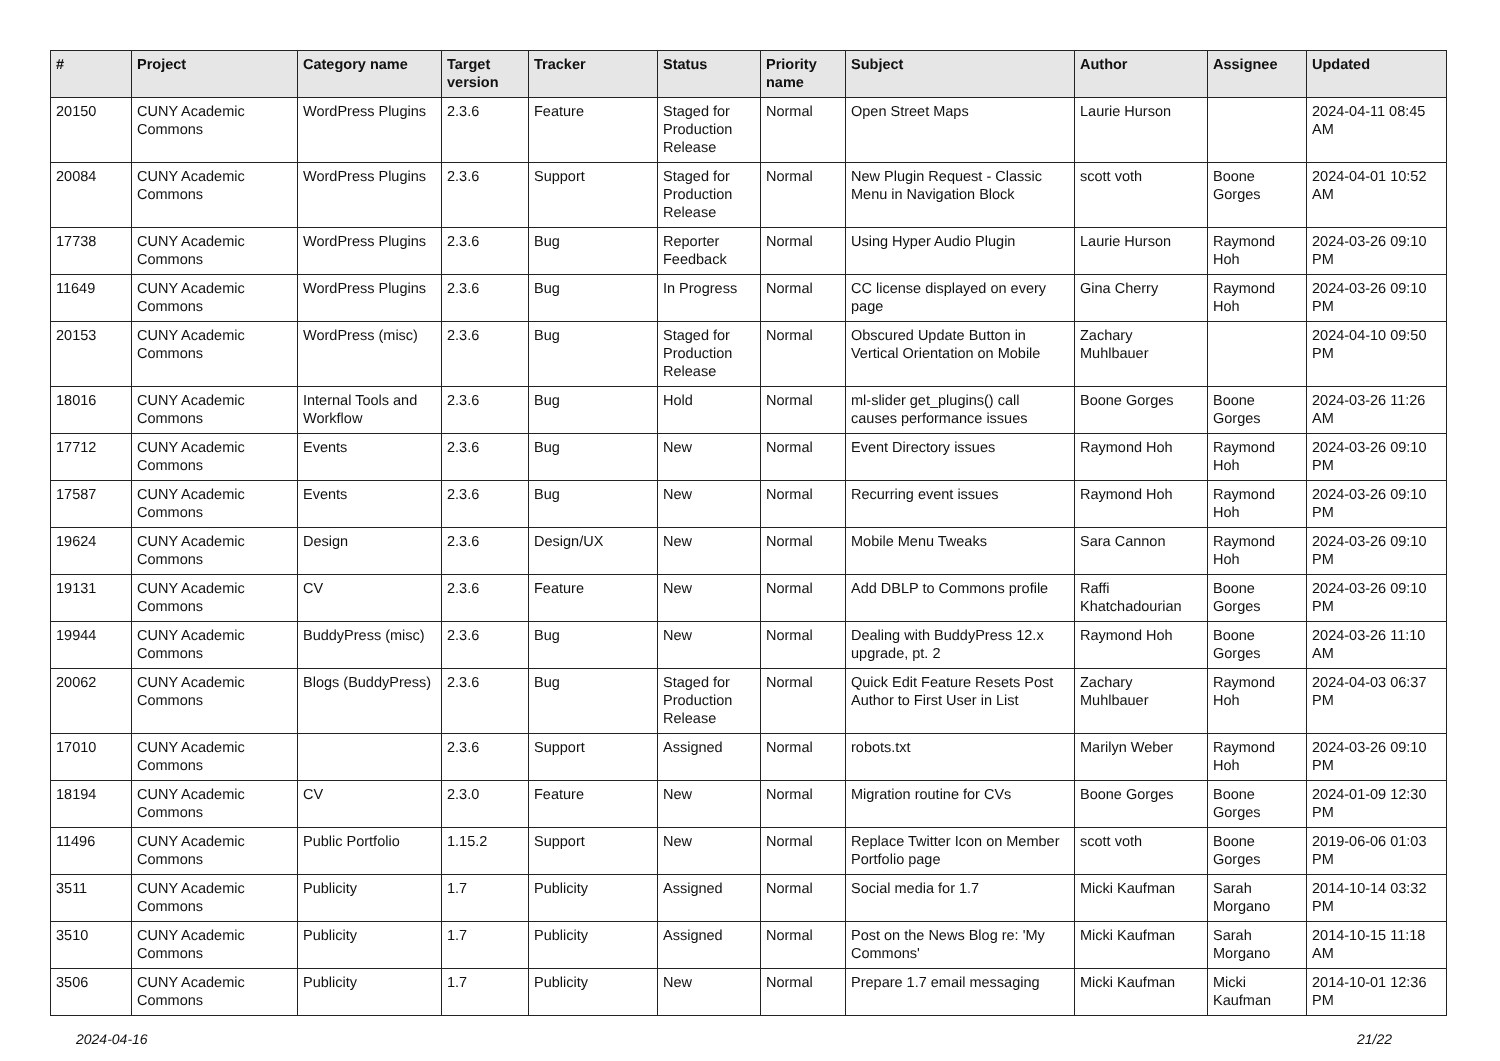| # | Project | Category name | Target version | Tracker | Status | Priority name | Subject | Author | Assignee | Updated |
| --- | --- | --- | --- | --- | --- | --- | --- | --- | --- | --- |
| 20150 | CUNY Academic Commons | WordPress Plugins | 2.3.6 | Feature | Staged for Production Release | Normal | Open Street Maps | Laurie Hurson | | 2024-04-11 08:45 AM |
| 20084 | CUNY Academic Commons | WordPress Plugins | 2.3.6 | Support | Staged for Production Release | Normal | New Plugin Request - Classic Menu in Navigation Block | scott voth | Boone Gorges | 2024-04-01 10:52 AM |
| 17738 | CUNY Academic Commons | WordPress Plugins | 2.3.6 | Bug | Reporter Feedback | Normal | Using Hyper Audio Plugin | Laurie Hurson | Raymond Hoh | 2024-03-26 09:10 PM |
| 11649 | CUNY Academic Commons | WordPress Plugins | 2.3.6 | Bug | In Progress | Normal | CC license displayed on every page | Gina Cherry | Raymond Hoh | 2024-03-26 09:10 PM |
| 20153 | CUNY Academic Commons | WordPress (misc) | 2.3.6 | Bug | Staged for Production Release | Normal | Obscured Update Button in Vertical Orientation on Mobile | Zachary Muhlbauer | | 2024-04-10 09:50 PM |
| 18016 | CUNY Academic Commons | Internal Tools and Workflow | 2.3.6 | Bug | Hold | Normal | ml-slider get_plugins() call causes performance issues | Boone Gorges | Boone Gorges | 2024-03-26 11:26 AM |
| 17712 | CUNY Academic Commons | Events | 2.3.6 | Bug | New | Normal | Event Directory issues | Raymond Hoh | Raymond Hoh | 2024-03-26 09:10 PM |
| 17587 | CUNY Academic Commons | Events | 2.3.6 | Bug | New | Normal | Recurring event issues | Raymond Hoh | Raymond Hoh | 2024-03-26 09:10 PM |
| 19624 | CUNY Academic Commons | Design | 2.3.6 | Design/UX | New | Normal | Mobile Menu Tweaks | Sara Cannon | Raymond Hoh | 2024-03-26 09:10 PM |
| 19131 | CUNY Academic Commons | CV | 2.3.6 | Feature | New | Normal | Add DBLP to Commons profile | Raffi Khatchadourian | Boone Gorges | 2024-03-26 09:10 PM |
| 19944 | CUNY Academic Commons | BuddyPress (misc) | 2.3.6 | Bug | New | Normal | Dealing with BuddyPress 12.x upgrade, pt. 2 | Raymond Hoh | Boone Gorges | 2024-03-26 11:10 AM |
| 20062 | CUNY Academic Commons | Blogs (BuddyPress) | 2.3.6 | Bug | Staged for Production Release | Normal | Quick Edit Feature Resets Post Author to First User in List | Zachary Muhlbauer | Raymond Hoh | 2024-04-03 06:37 PM |
| 17010 | CUNY Academic Commons | | 2.3.6 | Support | Assigned | Normal | robots.txt | Marilyn Weber | Raymond Hoh | 2024-03-26 09:10 PM |
| 18194 | CUNY Academic Commons | CV | 2.3.0 | Feature | New | Normal | Migration routine for CVs | Boone Gorges | Boone Gorges | 2024-01-09 12:30 PM |
| 11496 | CUNY Academic Commons | Public Portfolio | 1.15.2 | Support | New | Normal | Replace Twitter Icon on Member Portfolio page | scott voth | Boone Gorges | 2019-06-06 01:03 PM |
| 3511 | CUNY Academic Commons | Publicity | 1.7 | Publicity | Assigned | Normal | Social media for 1.7 | Micki Kaufman | Sarah Morgano | 2014-10-14 03:32 PM |
| 3510 | CUNY Academic Commons | Publicity | 1.7 | Publicity | Assigned | Normal | Post on the News Blog re: 'My Commons' | Micki Kaufman | Sarah Morgano | 2014-10-15 11:18 AM |
| 3506 | CUNY Academic Commons | Publicity | 1.7 | Publicity | New | Normal | Prepare 1.7 email messaging | Micki Kaufman | Micki Kaufman | 2014-10-01 12:36 PM |
2024-04-16 21/22